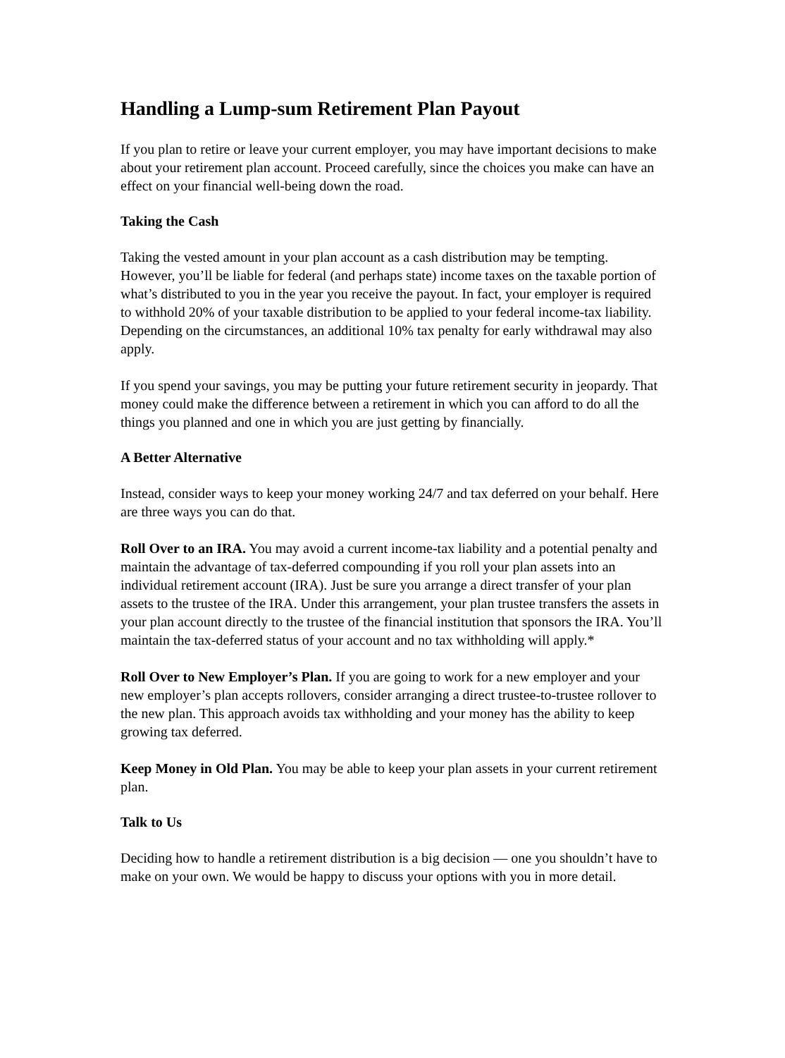Handling a Lump-sum Retirement Plan Payout
If you plan to retire or leave your current employer, you may have important decisions to make about your retirement plan account. Proceed carefully, since the choices you make can have an effect on your financial well-being down the road.
Taking the Cash
Taking the vested amount in your plan account as a cash distribution may be tempting. However, you’ll be liable for federal (and perhaps state) income taxes on the taxable portion of what’s distributed to you in the year you receive the payout. In fact, your employer is required to withhold 20% of your taxable distribution to be applied to your federal income-tax liability. Depending on the circumstances, an additional 10% tax penalty for early withdrawal may also apply.
If you spend your savings, you may be putting your future retirement security in jeopardy. That money could make the difference between a retirement in which you can afford to do all the things you planned and one in which you are just getting by financially.
A Better Alternative
Instead, consider ways to keep your money working 24/7 and tax deferred on your behalf. Here are three ways you can do that.
Roll Over to an IRA. You may avoid a current income-tax liability and a potential penalty and maintain the advantage of tax-deferred compounding if you roll your plan assets into an individual retirement account (IRA). Just be sure you arrange a direct transfer of your plan assets to the trustee of the IRA. Under this arrangement, your plan trustee transfers the assets in your plan account directly to the trustee of the financial institution that sponsors the IRA. You’ll maintain the tax-deferred status of your account and no tax withholding will apply.*
Roll Over to New Employer’s Plan. If you are going to work for a new employer and your new employer’s plan accepts rollovers, consider arranging a direct trustee-to-trustee rollover to the new plan. This approach avoids tax withholding and your money has the ability to keep growing tax deferred.
Keep Money in Old Plan. You may be able to keep your plan assets in your current retirement plan.
Talk to Us
Deciding how to handle a retirement distribution is a big decision — one you shouldn’t have to make on your own. We would be happy to discuss your options with you in more detail.